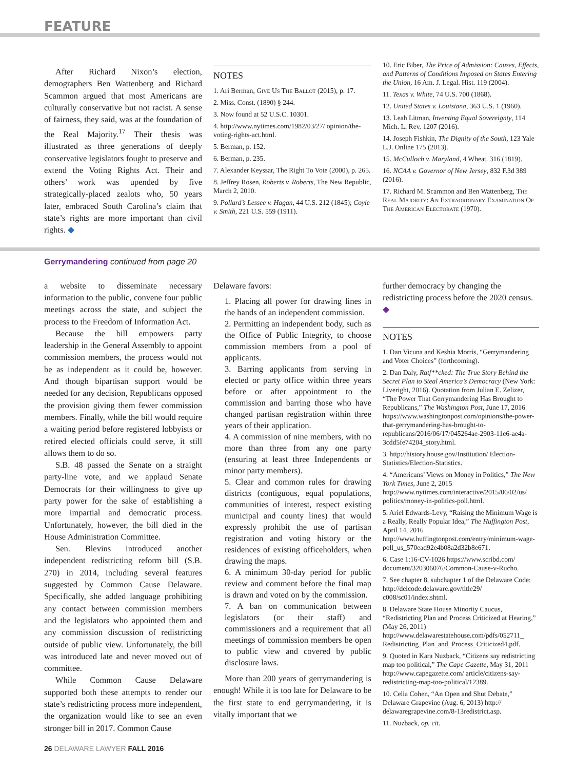FEATURE
After Richard Nixon’s election, demographers Ben Wattenberg and Richard Scammon argued that most Americans are culturally conservative but not racist. A sense of fairness, they said, was at the foundation of the Real Majority.<sup>17</sup> Their thesis was illustrated as three generations of deeply conservative legislators fought to preserve and extend the Voting Rights Act. Their and others’ work was upended by five strategically-placed zealots who, 50 years later, embraced South Carolina’s claim that state’s rights are more important than civil rights. ◆
NOTES
1. Ari Berman, Give Us The Ballot (2015), p. 17.
2. Miss. Const. (1890) § 244.
3. Now found at 52 U.S.C. 10301.
4. http://www.nytimes.com/1982/03/27/ opinion/the-voting-rights-act.html.
5. Berman, p. 152.
6. Berman, p. 235.
7. Alexander Keyssar, The Right To Vote (2000), p. 265.
8. Jeffrey Rosen, Roberts v. Roberts, The New Republic, March 2, 2010.
9. Pollard’s Lessee v. Hagan, 44 U.S. 212 (1845); Coyle v. Smith, 221 U.S. 559 (1911).
10. Eric Biber, The Price of Admission: Causes, Effects, and Patterns of Conditions Imposed on States Entering the Union, 16 Am. J. Legal. Hist. 119 (2004).
11. Texas v. White, 74 U.S. 700 (1868).
12. United States v. Louisiana, 363 U.S. 1 (1960).
13. Leah Litman, Inventing Equal Sovereignty, 114 Mich. L. Rev. 1207 (2016).
14. Joseph Fishkin, The Dignity of the South, 123 Yale L.J. Online 175 (2013).
15. McCulloch v. Maryland, 4 Wheat. 316 (1819).
16. NCAA v. Governor of New Jersey, 832 F.3d 389 (2016).
17. Richard M. Scammon and Ben Wattenberg, The Real Majority: An Extraordinary Examination Of The American Electorate (1970).
Gerrymandering continued from page 20
a website to disseminate necessary information to the public, convene four public meetings across the state, and subject the process to the Freedom of Information Act.
Because the bill empowers party leadership in the General Assembly to appoint commission members, the process would not be as independent as it could be, however. And though bipartisan support would be needed for any decision, Republicans opposed the provision giving them fewer commission members. Finally, while the bill would require a waiting period before registered lobbyists or retired elected officials could serve, it still allows them to do so.
S.B. 48 passed the Senate on a straight party-line vote, and we applaud Senate Democrats for their willingness to give up party power for the sake of establishing a more impartial and democratic process. Unfortunately, however, the bill died in the House Administration Committee.
Sen. Blevins introduced another independent redistricting reform bill (S.B. 270) in 2014, including several features suggested by Common Cause Delaware. Specifically, she added language prohibiting any contact between commission members and the legislators who appointed them and any commission discussion of redistricting outside of public view. Unfortunately, the bill was introduced late and never moved out of committee.
While Common Cause Delaware supported both these attempts to render our state’s redistricting process more independent, the organization would like to see an even stronger bill in 2017. Common Cause
Delaware favors:
1. Placing all power for drawing lines in the hands of an independent commission.
2. Permitting an independent body, such as the Office of Public Integrity, to choose commission members from a pool of applicants.
3. Barring applicants from serving in elected or party office within three years before or after appointment to the commission and barring those who have changed partisan registration within three years of their application.
4. A commission of nine members, with no more than three from any one party (ensuring at least three Independents or minor party members).
5. Clear and common rules for drawing districts (contiguous, equal populations, communities of interest, respect existing municipal and county lines) that would expressly prohibit the use of partisan registration and voting history or the residences of existing officeholders, when drawing the maps.
6. A minimum 30-day period for public review and comment before the final map is drawn and voted on by the commission.
7. A ban on communication between legislators (or their staff) and commissioners and a requirement that all meetings of commission members be open to public view and covered by public disclosure laws.
More than 200 years of gerrymandering is enough! While it is too late for Delaware to be the first state to end gerrymandering, it is vitally important that we
further democracy by changing the redistricting process before the 2020 census. ◆
NOTES
1. Dan Vicuna and Keshia Morris, “Gerrymandering and Voter Choices” (forthcoming).
2. Dan Daly, Ratf**cked: The True Story Behind the Secret Plan to Steal America’s Democracy (New York: Liveright, 2016). Quotation from Julian E. Zelizer, “The Power That Gerrymandering Has Brought to Republicans,” The Washington Post, June 17, 2016 https://www.washingtonpost.com/opinions/the-power-that-gerrymandering-has-brought-to-republicans/2016/06/17/045264ae-2903-11e6-ae4a-3cdd5fe74204_story.html.
3. http://history.house.gov/Institution/ Election-Statistics/Election-Statistics.
4. “Americans’ Views on Money in Politics,” The New York Times, June 2, 2015 http://www.nytimes.com/interactive/2015/06/02/us/ politics/money-in-politics-poll.html.
5. Ariel Edwards-Levy, “Raising the Minimum Wage is a Really, Really Popular Idea,” The Huffington Post, April 14, 2016 http://www.huffingtonpost.com/entry/minimum-wage-poll_us_570ead92e4b08a2d32b8e671.
6. Case 1:16-CV-1026 https://www.scribd.com/ document/320306076/Common-Cause-v-Rucho.
7. See chapter 8, subchapter 1 of the Delaware Code: http://delcode.delaware.gov/title29/ c008/sc01/index.shtml.
8. Delaware State House Minority Caucus, “Redistricting Plan and Process Criticized at Hearing,” (May 26, 2011) http://www.delawarestatehouse.com/pdfs/052711_ Redistricting_Plan_and_Process_Criticized4.pdf.
9. Quoted in Kara Nuzback, “Citizens say redistricting map too political,” The Cape Gazette, May 31, 2011 http://www.capegazette.com/ article/citizens-say-redistricting-map-too-political/12389.
10. Celia Cohen, “An Open and Shut Debate,” Delaware Grapevine (Aug. 6, 2013) http:// delawaregrapevine.com/8-13redistrict.asp.
11. Nuzback, op. cit.
26 DELAWARE LAWYER FALL 2016